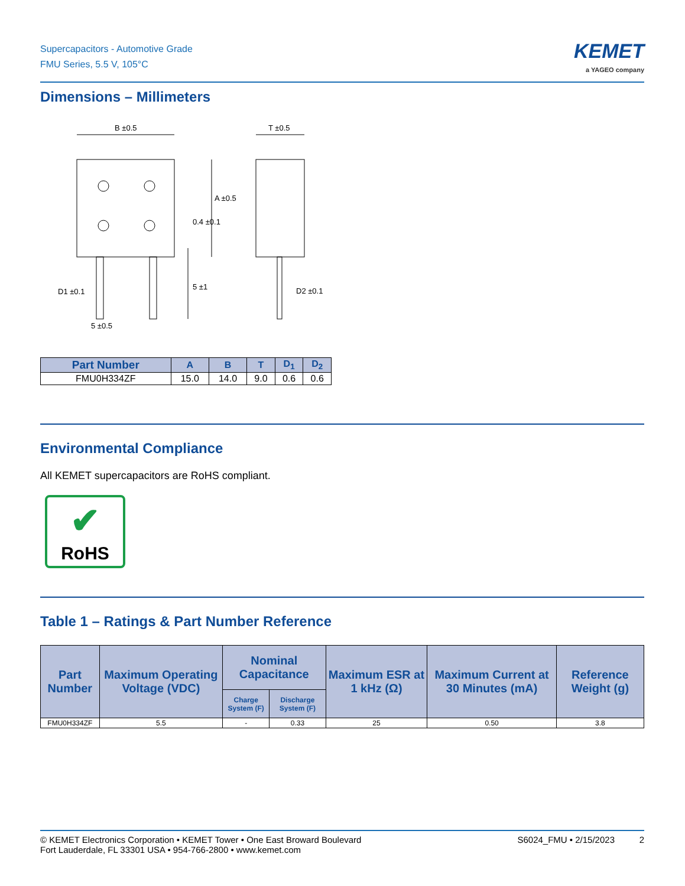Supercapacitors - Automotive Grade
FMU Series, 5.5 V, 105°C
KEMET
a YAGEO company
Dimensions – Millimeters
B ±0.5
T ±0.5
D1 ±0.1
D2 ±0.1
5 ±0.5
A ±0.5
0.4 ±0.1
5 ±1
| Part Number | A | B | T | D<sub>1</sub> | D<sub>2</sub> |
| --- | --- | --- | --- | --- | --- |
| FMU0H334ZF | 15.0 | 14.0 | 9.0 | 0.6 | 0.6 |
Environmental Compliance
All KEMET supercapacitors are RoHS compliant.
✔
RoHS
Table 1 – Ratings & Part Number Reference
| Part Number | Maximum Operating Voltage (VDC) | Nominal Capacitance | | Maximum ESR at 1 kHz (Ω) | Maximum Current at 30 Minutes (mA) | Reference Weight (g) |
| --- | --- | --- | --- | --- | --- | --- |
| | | Charge System (F) | Discharge System (F) | | | |
| FMU0H334ZF | 5.5 | - | 0.33 | 25 | 0.50 | 3.8 |
© KEMET Electronics Corporation • KEMET Tower • One East Broward Boulevard
Fort Lauderdale, FL 33301 USA • 954-766-2800 • www.kemet.com
S6024_FMU • 2/15/2023 2